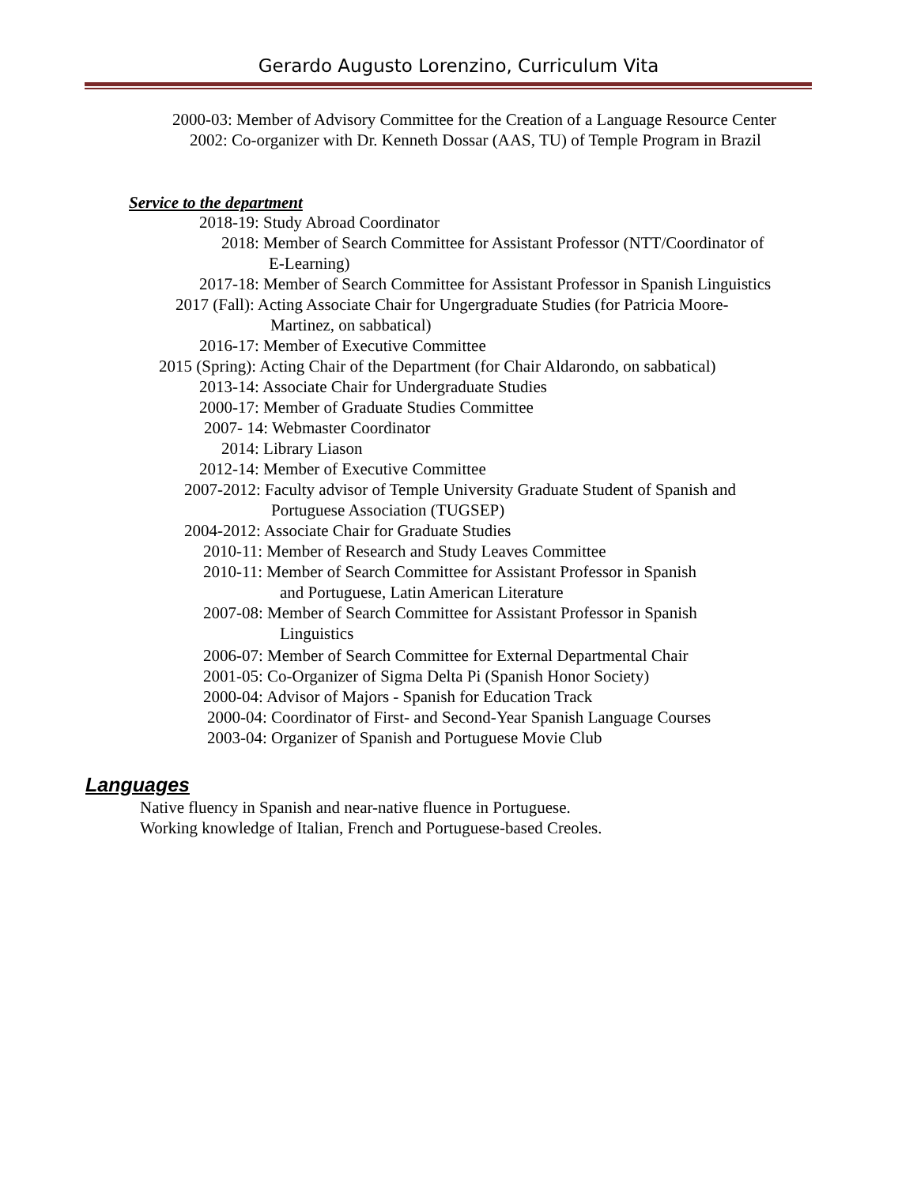Gerardo Augusto Lorenzino, Curriculum Vita
2000-03: Member of Advisory Committee for the Creation of a Language Resource Center
2002: Co-organizer with Dr. Kenneth Dossar (AAS, TU) of Temple Program in Brazil
Service to the department
2018-19: Study Abroad Coordinator
2018: Member of Search Committee for Assistant Professor (NTT/Coordinator of
E-Learning)
2017-18: Member of Search Committee for Assistant Professor in Spanish Linguistics
2017 (Fall): Acting Associate Chair for Ungergraduate Studies (for Patricia Moore-
Martinez, on sabbatical)
2016-17: Member of Executive Committee
2015 (Spring): Acting Chair of the Department (for Chair Aldarondo, on sabbatical)
2013-14: Associate Chair for Undergraduate Studies
2000-17: Member of Graduate Studies Committee
2007- 14: Webmaster Coordinator
2014: Library Liason
2012-14: Member of Executive Committee
2007-2012: Faculty advisor of Temple University Graduate Student of Spanish and
Portuguese Association (TUGSEP)
2004-2012: Associate Chair for Graduate Studies
2010-11: Member of Research and Study Leaves Committee
2010-11: Member of Search Committee for Assistant Professor in Spanish
and Portuguese, Latin American Literature
2007-08: Member of Search Committee for Assistant Professor in Spanish
Linguistics
2006-07: Member of Search Committee for External Departmental Chair
2001-05: Co-Organizer of Sigma Delta Pi (Spanish Honor Society)
2000-04: Advisor of Majors - Spanish for Education Track
2000-04: Coordinator of First- and Second-Year Spanish Language Courses
2003-04: Organizer of Spanish and Portuguese Movie Club
Languages
Native fluency in Spanish and near-native fluence in Portuguese.
Working knowledge of Italian, French and Portuguese-based Creoles.